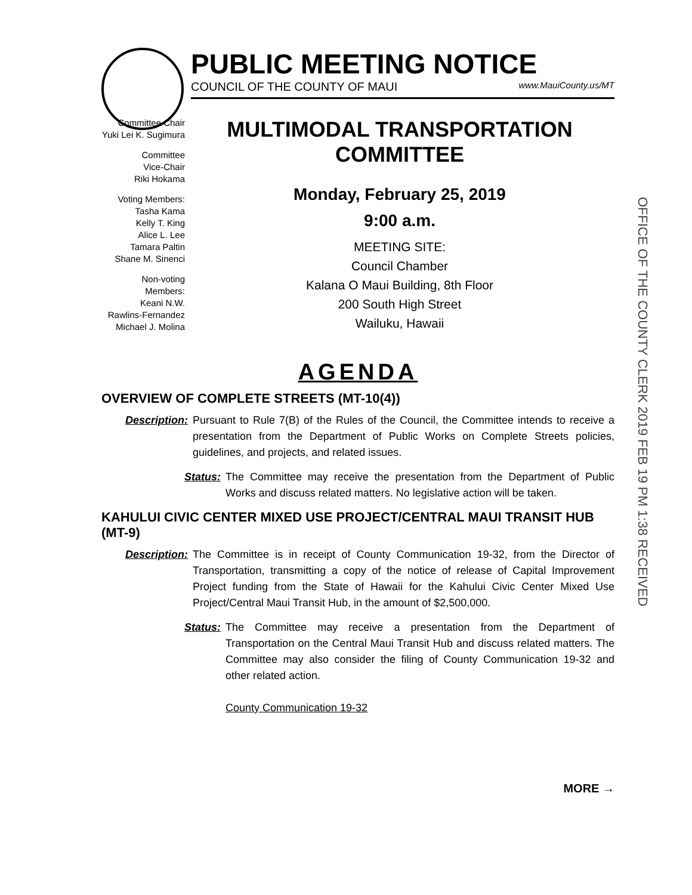PUBLIC MEETING NOTICE
COUNCIL OF THE COUNTY OF MAUI www.MauiCounty.us/MT
Committee Chair
Yuki Lei K. Sugimura
Committee
Vice-Chair
Riki Hokama
Voting Members:
Tasha Kama
Kelly T. King
Alice L. Lee
Tamara Paltin
Shane M. Sinenci
Non-voting Members:
Keani N.W.
Rawlins-Fernandez
Michael J. Molina
MULTIMODAL TRANSPORTATION
COMMITTEE
Monday, February 25, 2019
9:00 a.m.
MEETING SITE:
Council Chamber
Kalana O Maui Building, 8th Floor
200 South High Street
Wailuku, Hawaii
OFFICE OF THE COUNTY CLERK 2019 FEB 19 PM 1:38 RECEIVED
AGENDA
OVERVIEW OF COMPLETE STREETS (MT-10(4))
Description: Pursuant to Rule 7(B) of the Rules of the Council, the Committee intends to receive a presentation from the Department of Public Works on Complete Streets policies, guidelines, and projects, and related issues.
Status: The Committee may receive the presentation from the Department of Public Works and discuss related matters. No legislative action will be taken.
KAHULUI CIVIC CENTER MIXED USE PROJECT/CENTRAL MAUI TRANSIT HUB (MT-9)
Description: The Committee is in receipt of County Communication 19-32, from the Director of Transportation, transmitting a copy of the notice of release of Capital Improvement Project funding from the State of Hawaii for the Kahului Civic Center Mixed Use Project/Central Maui Transit Hub, in the amount of $2,500,000.
Status: The Committee may receive a presentation from the Department of Transportation on the Central Maui Transit Hub and discuss related matters. The Committee may also consider the filing of County Communication 19-32 and other related action.
County Communication 19-32
MORE →